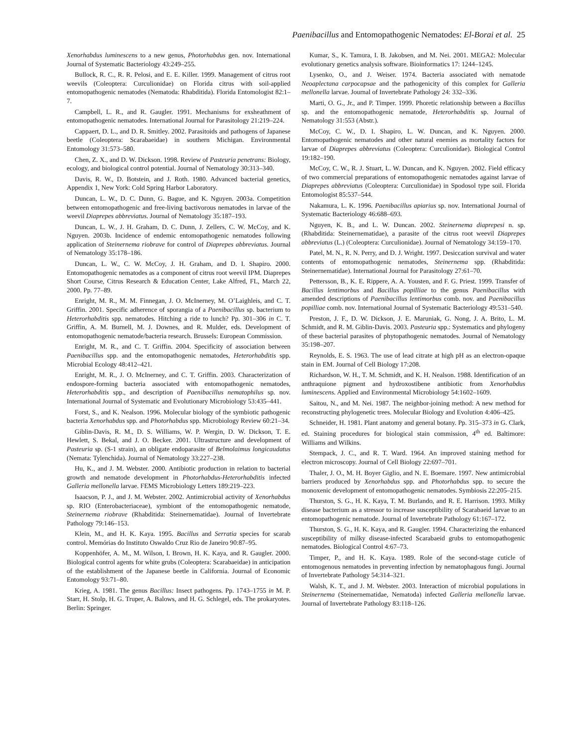Paenibacillus and Entomopathogenic Nematodes: El-Borai et al. 25
Xenorhabdus luminescens to a new genus, Photorhabdus gen. nov. International Journal of Systematic Bacteriology 43:249–255.
Bullock, R. C., R. R. Pelosi, and E. E. Killer. 1999. Management of citrus root weevils (Coleoptera: Curculionidae) on Florida citrus with soil-applied entomopathogenic nematodes (Nematoda: Rhabditida). Florida Entomologist 82:1–7.
Campbell, L. R., and R. Gaugler. 1991. Mechanisms for exsheathment of entomopathogenic nematodes. International Journal for Parasitology 21:219–224.
Cappaert, D. L., and D. R. Smitley. 2002. Parasitoids and pathogens of Japanese beetle (Coleoptera: Scarabaeidae) in southern Michigan. Environmental Entomology 31:573–580.
Chen, Z. X., and D. W. Dickson. 1998. Review of Pasteuria penetrans: Biology, ecology, and biological control potential. Journal of Nematology 30:313–340.
Davis, R. W., D. Botstein, and J. Roth. 1980. Advanced bacterial genetics, Appendix 1, New York: Cold Spring Harbor Laboratory.
Duncan, L. W., D. C. Dunn, G. Bague, and K. Nguyen. 2003a. Competition between entomopathogenic and free-living bactivorous nematodes in larvae of the weevil Diaprepes abbreviatus. Journal of Nematology 35:187–193.
Duncan, L. W., J. H. Graham, D. C. Dunn, J. Zellers, C. W. McCoy, and K. Nguyen. 2003b. Incidence of endemic entomopathogenic nematodes following application of Steinernema riobrave for control of Diaprepes abbreviatus. Journal of Nematology 35:178–186.
Duncan, L. W., C. W. McCoy, J. H. Graham, and D. I. Shapiro. 2000. Entomopathogenic nematodes as a component of citrus root weevil IPM. Diaprepes Short Course, Citrus Research & Education Center, Lake Alfred, FL, March 22, 2000. Pp. 77–89.
Enright, M. R., M. M. Finnegan, J. O. McInerney, M. O’Laighleis, and C. T. Griffin. 2001. Specific adherence of sporangia of a Paenibacillus sp. bacterium to Heterorhabditis spp. nematodes. Hitching a ride to lunch? Pp. 301–306 in C. T. Griffin, A. M. Burnell, M. J. Downes, and R. Mulder, eds. Development of entomopathogenic nematode/bacteria research. Brussels: European Commission.
Enright, M. R., and C. T. Griffin. 2004. Specificity of association between Paenibacillus spp. and the entomopathogenic nematodes, Heterorhabditis spp. Microbial Ecology 48:412–421.
Enright, M. R., J. O. McInerney, and C. T. Griffin. 2003. Characterization of endospore-forming bacteria associated with entomopathogenic nematodes, Heterorhabditis spp., and description of Paenibacillus nematophilus sp. nov. International Journal of Systematic and Evolutionary Microbiology 53:435–441.
Forst, S., and K. Nealson. 1996. Molecular biology of the symbiotic pathogenic bacteria Xenorhabdus spp. and Photorhabdus spp. Microbiology Review 60:21–34.
Giblin-Davis, R. M., D. S. Williams, W. P. Wergin, D. W. Dickson, T. E. Hewlett, S. Bekal, and J. O. Becker. 2001. Ultrastructure and development of Pasteuria sp. (S-1 strain), an obligate endoparasite of Belmolaimus longicaudatus (Nemata: Tylenchida). Journal of Nematology 33:227–238.
Hu, K., and J. M. Webster. 2000. Antibiotic production in relation to bacterial growth and nematode development in Photorhabdus-Heterorhabditis infected Galleria mellonella larvae. FEMS Microbiology Letters 189:219–223.
Isaacson, P. J., and J. M. Webster. 2002. Antimicrobial activity of Xenorhabdus sp. RIO (Enterobacteriaceae), symbiont of the entomopathogenic nematode, Steinernema riobrave (Rhabditida: Steinernematidae). Journal of Invertebrate Pathology 79:146–153.
Klein, M., and H. K. Kaya. 1995. Bacillus and Serratia species for scarab control. Memórias do Instituto Oswaldo Cruz Rio de Janeiro 90:87–95.
Koppenhöfer, A. M., M. Wilson, I. Brown, H. K. Kaya, and R. Gaugler. 2000. Biological control agents for white grubs (Coleoptera: Scarabaeidae) in anticipation of the establishment of the Japanese beetle in California. Journal of Economic Entomology 93:71–80.
Krieg, A. 1981. The genus Bacillus: Insect pathogens. Pp. 1743–1755 in M. P. Starr, H. Stolp, H. G. Truper, A. Balows, and H. G. Schlegel, eds. The prokaryotes. Berlin: Springer.
Kumar, S., K. Tamura, I. B. Jakobsen, and M. Nei. 2001. MEGA2: Molecular evolutionary genetics analysis software. Bioinformatics 17: 1244–1245.
Lysenko, O., and J. Weiser. 1974. Bacteria associated with nematode Neoaplectana carpocapsae and the pathogenicity of this complex for Galleria mellonella larvae. Journal of Invertebrate Pathology 24: 332–336.
Marti, O. G., Jr., and P. Timper. 1999. Phoretic relationship between a Bacillus sp. and the entomopathogenic nematode, Heterorhabditis sp. Journal of Nematology 31:553 (Abstr.).
McCoy, C. W., D. I. Shapiro, L. W. Duncan, and K. Nguyen. 2000. Entomopathogenic nematodes and other natural enemies as mortality factors for larvae of Diaprepes abbreviatus (Coleoptera: Curculionidae). Biological Control 19:182–190.
McCoy, C. W., R. J. Stuart, L. W. Duncan, and K. Nguyen. 2002. Field efficacy of two commercial preparations of entomopathogenic nematodes against larvae of Diaprepes abbreviatus (Coleoptera: Curculionidae) in Spodosol type soil. Florida Entomologist 85:537–544.
Nakamura, L. K. 1996. Paenibacillus apiarius sp. nov. International Journal of Systematic Bacteriology 46:688–693.
Nguyen, K. B., and L. W. Duncan. 2002. Steinernema diaprepesi n. sp. (Rhabditida: Steinernematidae), a parasite of the citrus root weevil Diaprepes abbreviatus (L.) (Coleoptera: Curculionidae). Journal of Nematology 34:159–170.
Patel, M. N., R. N. Perry, and D. J. Wright. 1997. Desiccation survival and water contents of entomopathogenic nematodes, Steinernema spp. (Rhabditida: Steinernematidae). International Journal for Parasitology 27:61–70.
Pettersson, B., K. E. Rippere, A. A. Yousten, and F. G. Priest. 1999. Transfer of Bacillus lentimorbus and Bacillus popilliae to the genus Paenibacillus with amended descriptions of Paenibacillus lentimorbus comb. nov. and Paenibacillus popilliae comb. nov. International Journal of Systematic Bacteriology 49:531–540.
Preston, J. F., D. W. Dickson, J. E. Maruniak, G. Nong, J. A. Brito, L. M. Schmidt, and R. M. Giblin-Davis. 2003. Pasteuria spp.: Systematics and phylogeny of these bacterial parasites of phytopathogenic nematodes. Journal of Nematology 35:198–207.
Reynolds, E. S. 1963. The use of lead citrate at high pH as an electron-opaque stain in EM. Journal of Cell Biology 17:208.
Richardson, W. H., T. M. Schmidt, and K. H. Nealson. 1988. Identification of an anthraquione pigment and hydroxostibene antibiotic from Xenorhabdus luminescens. Applied and Environmental Microbiology 54:1602–1609.
Saitou, N., and M. Nei. 1987. The neighbor-joining method: A new method for reconstructing phylogenetic trees. Molecular Biology and Evolution 4:406–425.
Schneider, H. 1981. Plant anatomy and general botany. Pp. 315–373 in G. Clark, ed. Staining procedures for biological stain commission, 4<sup>th</sup> ed. Baltimore: Williams and Wilkins.
Stempack, J. C., and R. T. Ward. 1964. An improved staining method for electron microscopy. Journal of Cell Biology 22:697–701.
Thaler, J. O., M. H. Boyer Giglio, and N. E. Boemare. 1997. New antimicrobial barriers produced by Xenorhabdus spp. and Photorhabdus spp. to secure the monoxenic development of entomopathogenic nematodes. Symbiosis 22:205–215.
Thurston, S. G., H. K. Kaya, T. M. Burlando, and R. E. Harrison. 1993. Milky disease bacterium as a stressor to increase susceptibility of Scarabaeid larvae to an entomopathogenic nematode. Journal of Invertebrate Pathology 61:167–172.
Thurston, S. G., H. K. Kaya, and R. Gaugler. 1994. Characterizing the enhanced susceptibility of milky disease-infected Scarabaeid grubs to entomopathogenic nematodes. Biological Control 4:67–73.
Timper, P., and H. K. Kaya. 1989. Role of the second-stage cuticle of entomogenous nematodes in preventing infection by nematophagous fungi. Journal of Invertebrate Pathology 54:314–321.
Walsh, K. T., and J. M. Webster. 2003. Interaction of microbial populations in Steinernema (Steinernematidae, Nematoda) infected Galleria mellonella larvae. Journal of Invertebrate Pathology 83:118–126.